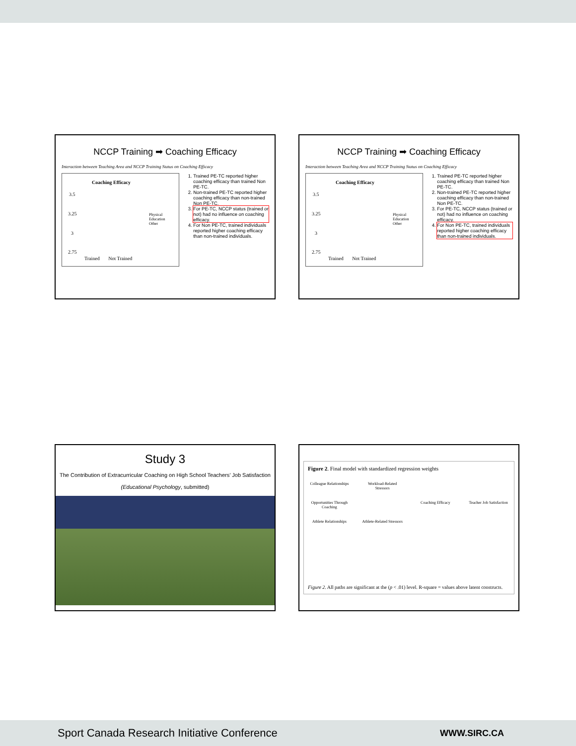NCCP Training ➡ Coaching Efficacy
Interaction between Teaching Area and NCCP Training Status on Coaching Efficacy
Coaching Efficacy
3.5
3.25
3
2.75
Physical Education
Other
Trained Not Trained
1. Trained PE-TC reported higher coaching efficacy than trained Non PE-TC.
2. Non-trained PE-TC reported higher coaching efficacy than non-trained Non PE-TC.
3. For PE-TC, NCCP status (trained or not) had no influence on coaching efficacy.
4. For Non PE-TC, trained individuals reported higher coaching efficacy than non-trained individuals.
NCCP Training ➡ Coaching Efficacy
Interaction between Teaching Area and NCCP Training Status on Coaching Efficacy
Coaching Efficacy
3.5
3.25
3
2.75
Physical Education
Other
Trained Not Trained
1. Trained PE-TC reported higher coaching efficacy than trained Non PE-TC.
2. Non-trained PE-TC reported higher coaching efficacy than non-trained Non PE-TC.
3. For PE-TC, NCCP status (trained or not) had no influence on coaching efficacy.
4. For Non PE-TC, trained individuals reported higher coaching efficacy than non-trained individuals.
Study 3
The Contribution of Extracurricular Coaching on High School Teachers’ Job Satisfaction
(Educational Psychology, submitted)
Figure 2. Final model with standardized regression weights
Colleague Relationships Workload-Related Stressors Opportunities Through Coaching Coaching Efficacy Teacher Job Satisfaction Athlete Relationships Athlete-Related Stressors
Figure 2. All paths are significant at the (p < .01) level. R-square = values above latent constructs.
Sport Canada Research Initiative Conference WWW.SIRC.CA